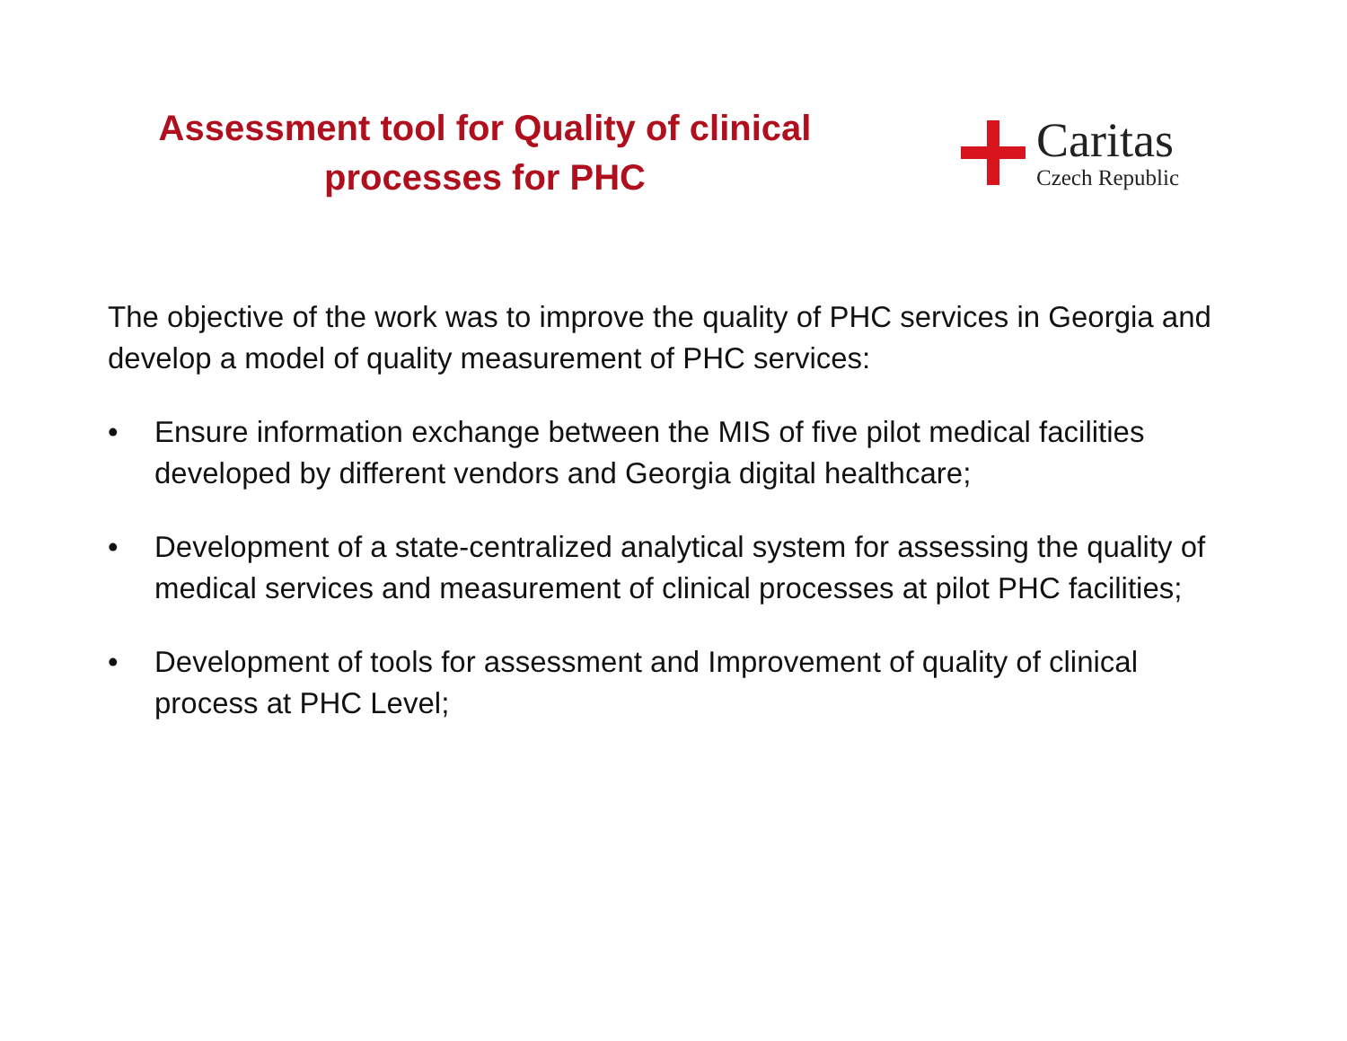Assessment tool for Quality of clinical processes for PHC
Caritas
Czech Republic
The objective of the work was to improve the quality of PHC services in Georgia and develop a model of quality measurement of PHC services:
• Ensure information exchange between the MIS of five pilot medical facilities developed by different vendors and Georgia digital healthcare;
• Development of a state-centralized analytical system for assessing the quality of medical services and measurement of clinical processes at pilot PHC facilities;
• Development of tools for assessment and Improvement of quality of clinical process at PHC Level;